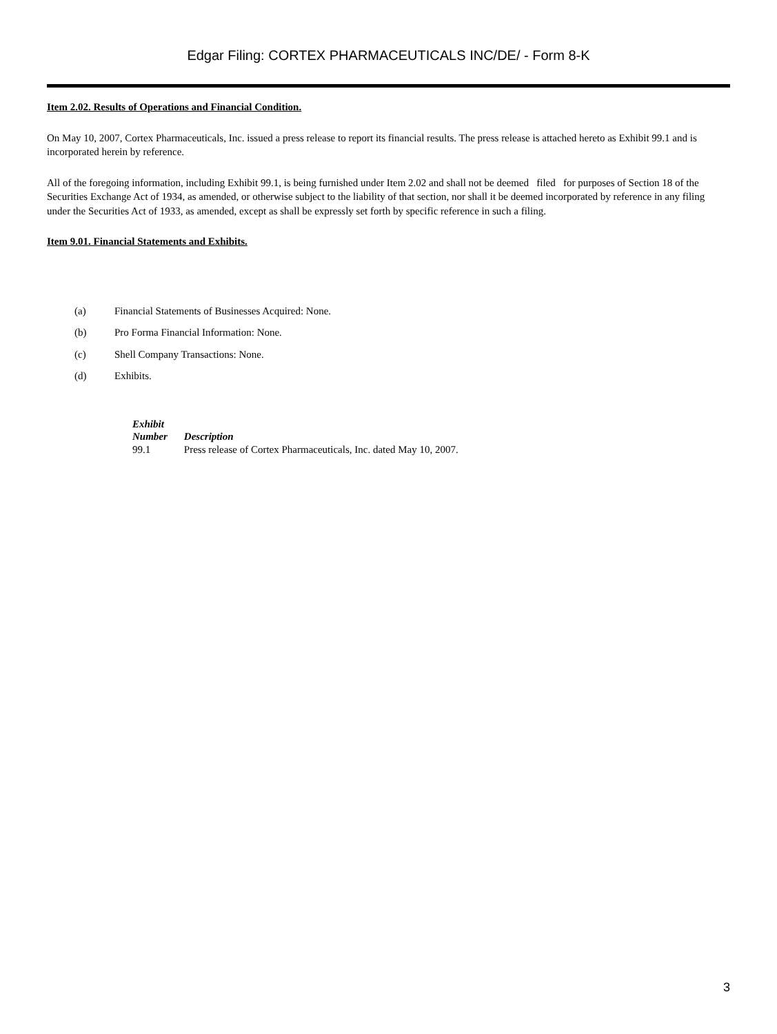Edgar Filing: CORTEX PHARMACEUTICALS INC/DE/ - Form 8-K
Item 2.02. Results of Operations and Financial Condition.
On May 10, 2007, Cortex Pharmaceuticals, Inc. issued a press release to report its financial results. The press release is attached hereto as Exhibit 99.1 and is incorporated herein by reference.
All of the foregoing information, including Exhibit 99.1, is being furnished under Item 2.02 and shall not be deemed filed for purposes of Section 18 of the Securities Exchange Act of 1934, as amended, or otherwise subject to the liability of that section, nor shall it be deemed incorporated by reference in any filing under the Securities Act of 1933, as amended, except as shall be expressly set forth by specific reference in such a filing.
Item 9.01. Financial Statements and Exhibits.
(a) Financial Statements of Businesses Acquired: None.
(b) Pro Forma Financial Information: None.
(c) Shell Company Transactions: None.
(d) Exhibits.
| Exhibit Number | Description |
| --- | --- |
| 99.1 | Press release of Cortex Pharmaceuticals, Inc. dated May 10, 2007. |
3